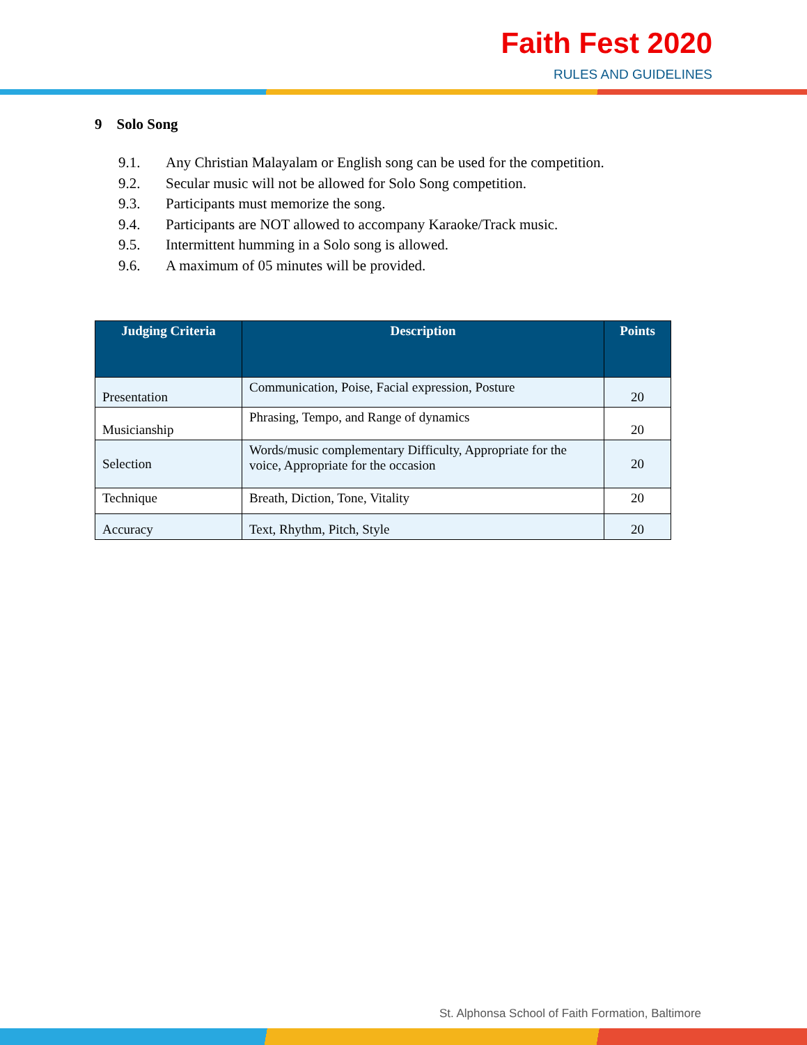Faith Fest 2020
RULES AND GUIDELINES
9 Solo Song
9.1. Any Christian Malayalam or English song can be used for the competition.
9.2. Secular music will not be allowed for Solo Song competition.
9.3. Participants must memorize the song.
9.4. Participants are NOT allowed to accompany Karaoke/Track music.
9.5. Intermittent humming in a Solo song is allowed.
9.6. A maximum of 05 minutes will be provided.
| Judging Criteria | Description | Points |
| --- | --- | --- |
| Presentation | Communication, Poise, Facial expression, Posture | 20 |
| Musicianship | Phrasing, Tempo, and Range of dynamics | 20 |
| Selection | Words/music complementary Difficulty, Appropriate for the voice, Appropriate for the occasion | 20 |
| Technique | Breath, Diction, Tone, Vitality | 20 |
| Accuracy | Text, Rhythm, Pitch, Style | 20 |
St. Alphonsa School of Faith Formation, Baltimore